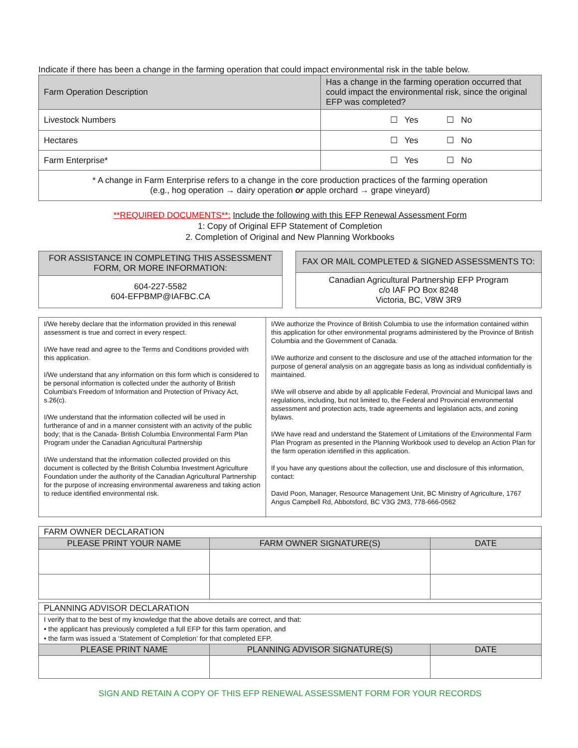Indicate if there has been a change in the farming operation that could impact environmental risk in the table below.
| Farm Operation Description | Has a change in the farming operation occurred that could impact the environmental risk, since the original EFP was completed? |
| --- | --- |
| Livestock Numbers | ☐ Yes ☐ No |
| Hectares | ☐ Yes ☐ No |
| Farm Enterprise* | ☐ Yes ☐ No |
| * A change in Farm Enterprise refers to a change in the core production practices of the farming operation (e.g., hog operation → dairy operation or apple orchard → grape vineyard) | |
**REQUIRED DOCUMENTS**: Include the following with this EFP Renewal Assessment Form
1: Copy of Original EFP Statement of Completion
2. Completion of Original and New Planning Workbooks
| FOR ASSISTANCE IN COMPLETING THIS ASSESSMENT FORM, OR MORE INFORMATION: |
| --- |
| 604-227-5582 604-EFPBMP@IAFBC.CA |
| FAX OR MAIL COMPLETED & SIGNED ASSESSMENTS TO: |
| --- |
| Canadian Agricultural Partnership EFP Program c/o IAF PO Box 8248 Victoria, BC, V8W 3R9 |
| I/We hereby declare that the information provided in this renewal assessment is true and correct in every respect. I/We have read and agree to the Terms and Conditions provided with this application. I/We understand that any information on this form which is considered to be personal information is collected under the authority of British Columbia's Freedom of Information and Protection of Privacy Act, s.26(c). I/We understand that the information collected will be used in furtherance of and in a manner consistent with an activity of the public body; that is the Canada- British Columbia Environmental Farm Plan Program under the Canadian Agricultural Partnership I/We understand that the information collected provided on this document is collected by the British Columbia Investment Agriculture Foundation under the authority of the Canadian Agricultural Partnership for the purpose of increasing environmental awareness and taking action to reduce identified environmental risk. | I/We authorize the Province of British Columbia to use the information contained within this application for other environmental programs administered by the Province of British Columbia and the Government of Canada. I/We authorize and consent to the disclosure and use of the attached information for the purpose of general analysis on an aggregate basis as long as individual confidentially is maintained. I/We will observe and abide by all applicable Federal, Provincial and Municipal laws and regulations, including, but not limited to, the Federal and Provincial environmental assessment and protection acts, trade agreements and legislation acts, and zoning bylaws. I/We have read and understand the Statement of Limitations of the Environmental Farm Plan Program as presented in the Planning Workbook used to develop an Action Plan for the farm operation identified in this application. If you have any questions about the collection, use and disclosure of this information, contact: David Poon, Manager, Resource Management Unit, BC Ministry of Agriculture, 1767 Angus Campbell Rd, Abbotsford, BC V3G 2M3, 778-666-0562 |
| FARM OWNER DECLARATION | | |
| PLEASE PRINT YOUR NAME | FARM OWNER SIGNATURE(S) | DATE |
| PLANNING ADVISOR DECLARATION | | |
| I verify that to the best of my knowledge that the above details are correct, and that: • the applicant has previously completed a full EFP for this farm operation, and • the farm was issued a ‘Statement of Completion’ for that completed EFP. | | |
| PLEASE PRINT NAME | PLANNING ADVISOR SIGNATURE(S) | DATE |
SIGN AND RETAIN A COPY OF THIS EFP RENEWAL ASSESSMENT FORM FOR YOUR RECORDS